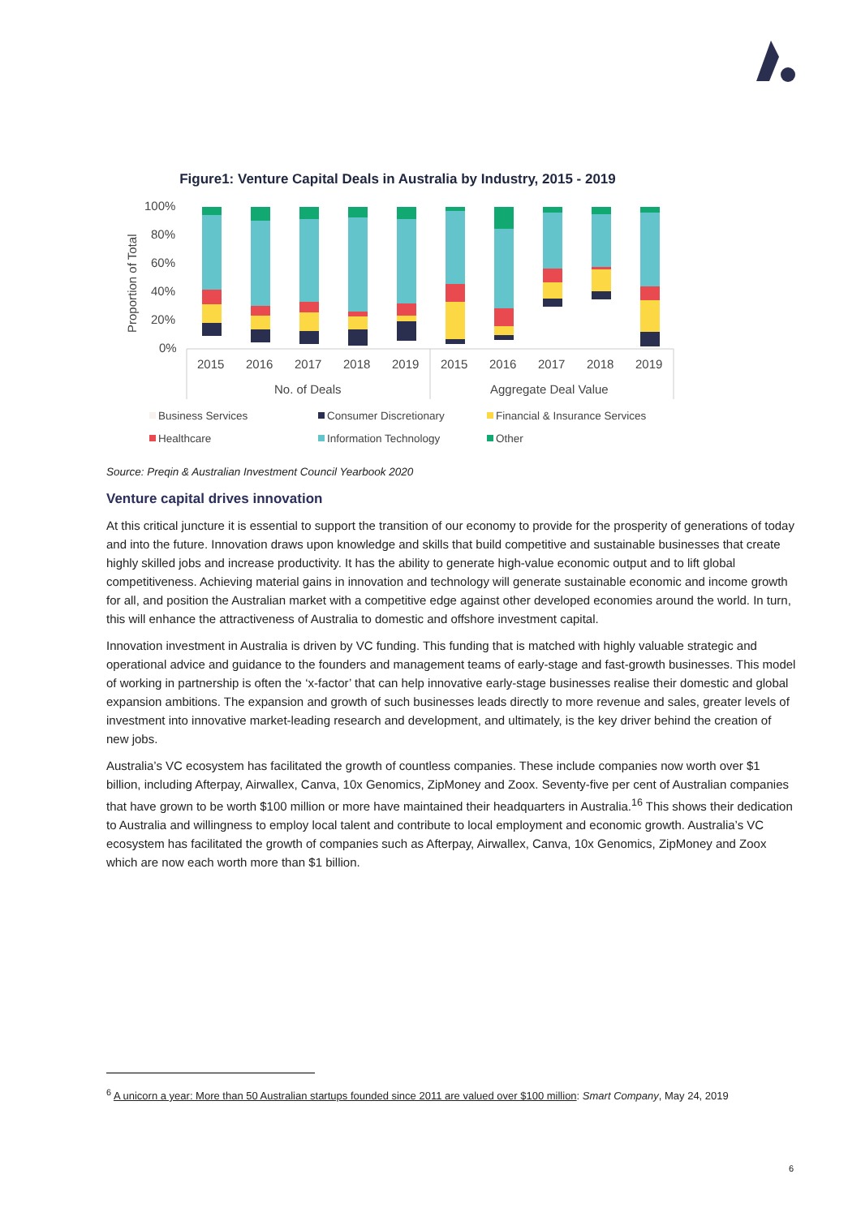Figure1: Venture Capital Deals in Australia by Industry, 2015 - 2019
100%
80%
60%
40%
20%
0%
Proportion of Total
2015
2016
2017
2018
2019
2015
2016
2017
2018
2019
No. of Deals
Aggregate Deal Value
Business Services
Consumer Discretionary
Financial & Insurance Services
Healthcare
Information Technology
Other
Source: Preqin & Australian Investment Council Yearbook 2020
Venture capital drives innovation
At this critical juncture it is essential to support the transition of our economy to provide for the prosperity of generations of today and into the future. Innovation draws upon knowledge and skills that build competitive and sustainable businesses that create highly skilled jobs and increase productivity. It has the ability to generate high-value economic output and to lift global competitiveness. Achieving material gains in innovation and technology will generate sustainable economic and income growth for all, and position the Australian market with a competitive edge against other developed economies around the world. In turn, this will enhance the attractiveness of Australia to domestic and offshore investment capital.
Innovation investment in Australia is driven by VC funding. This funding that is matched with highly valuable strategic and operational advice and guidance to the founders and management teams of early-stage and fast-growth businesses. This model of working in partnership is often the ‘x-factor’ that can help innovative early-stage businesses realise their domestic and global expansion ambitions. The expansion and growth of such businesses leads directly to more revenue and sales, greater levels of investment into innovative market-leading research and development, and ultimately, is the key driver behind the creation of new jobs.
Australia’s VC ecosystem has facilitated the growth of countless companies. These include companies now worth over $1 billion, including Afterpay, Airwallex, Canva, 10x Genomics, ZipMoney and Zoox. Seventy-five per cent of Australian companies that have grown to be worth $100 million or more have maintained their headquarters in Australia.<sup>16</sup> This shows their dedication to Australia and willingness to employ local talent and contribute to local employment and economic growth. Australia’s VC ecosystem has facilitated the growth of companies such as Afterpay, Airwallex, Canva, 10x Genomics, ZipMoney and Zoox which are now each worth more than $1 billion.
<sup>6</sup> A unicorn a year: More than 50 Australian startups founded since 2011 are valued over $100 million: Smart Company, May 24, 2019
6